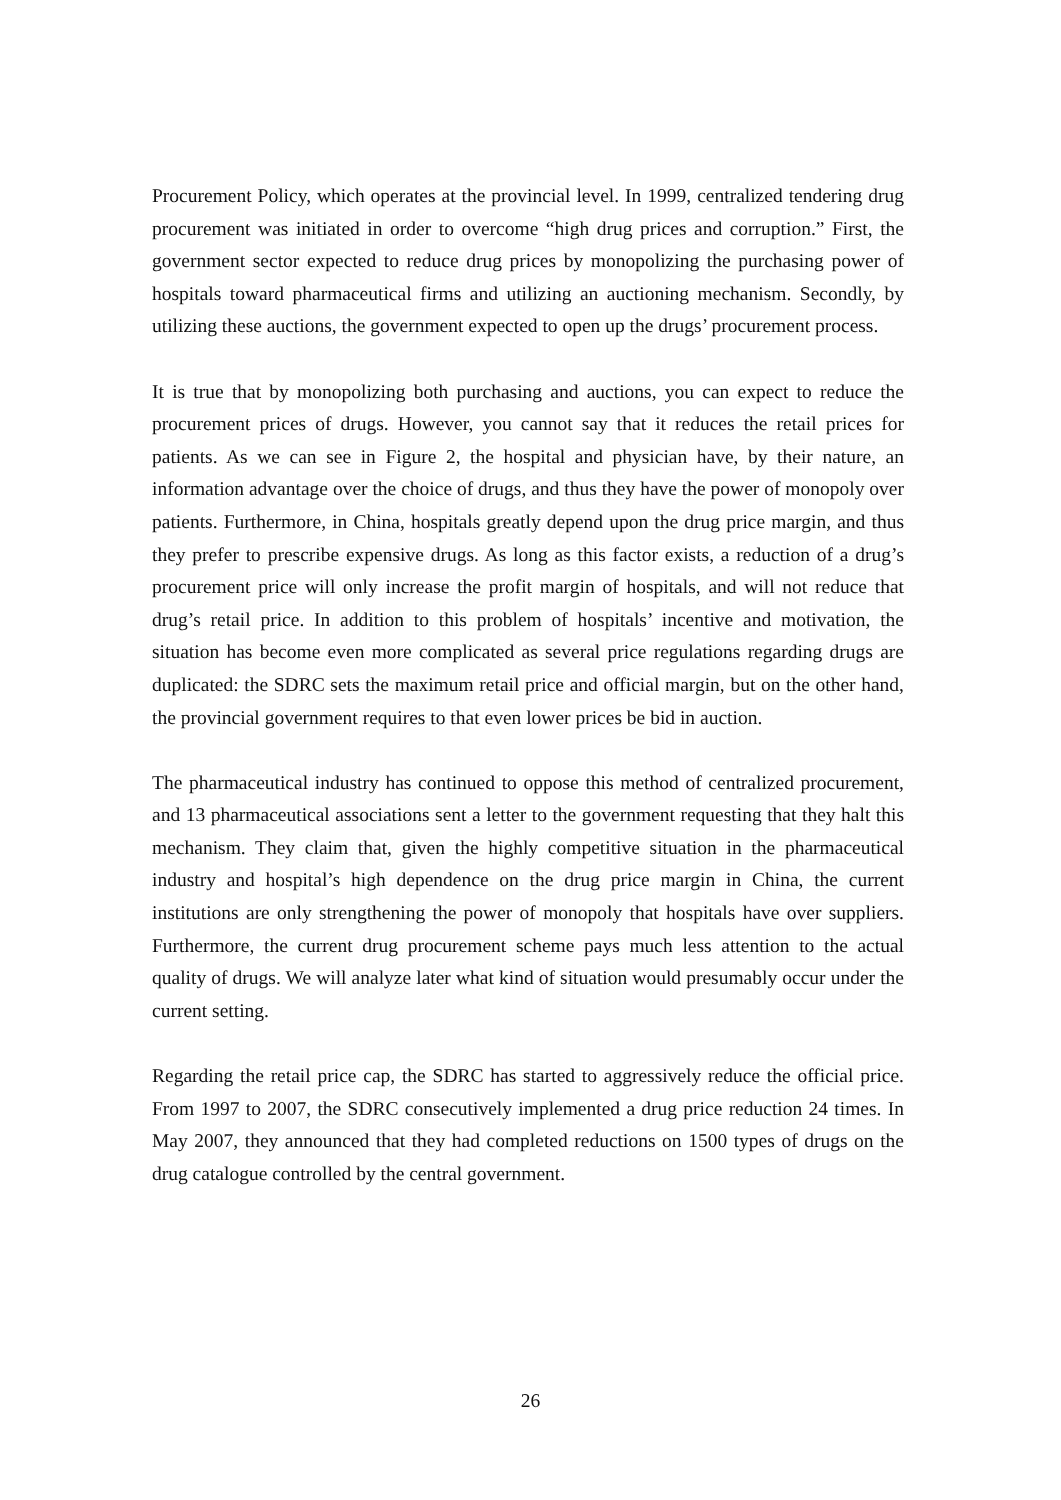Procurement Policy, which operates at the provincial level. In 1999, centralized tendering drug procurement was initiated in order to overcome “high drug prices and corruption.” First, the government sector expected to reduce drug prices by monopolizing the purchasing power of hospitals toward pharmaceutical firms and utilizing an auctioning mechanism. Secondly, by utilizing these auctions, the government expected to open up the drugs’ procurement process.
It is true that by monopolizing both purchasing and auctions, you can expect to reduce the procurement prices of drugs. However, you cannot say that it reduces the retail prices for patients. As we can see in Figure 2, the hospital and physician have, by their nature, an information advantage over the choice of drugs, and thus they have the power of monopoly over patients. Furthermore, in China, hospitals greatly depend upon the drug price margin, and thus they prefer to prescribe expensive drugs. As long as this factor exists, a reduction of a drug’s procurement price will only increase the profit margin of hospitals, and will not reduce that drug’s retail price. In addition to this problem of hospitals’ incentive and motivation, the situation has become even more complicated as several price regulations regarding drugs are duplicated: the SDRC sets the maximum retail price and official margin, but on the other hand, the provincial government requires to that even lower prices be bid in auction.
The pharmaceutical industry has continued to oppose this method of centralized procurement, and 13 pharmaceutical associations sent a letter to the government requesting that they halt this mechanism. They claim that, given the highly competitive situation in the pharmaceutical industry and hospital’s high dependence on the drug price margin in China, the current institutions are only strengthening the power of monopoly that hospitals have over suppliers. Furthermore, the current drug procurement scheme pays much less attention to the actual quality of drugs. We will analyze later what kind of situation would presumably occur under the current setting.
Regarding the retail price cap, the SDRC has started to aggressively reduce the official price. From 1997 to 2007, the SDRC consecutively implemented a drug price reduction 24 times. In May 2007, they announced that they had completed reductions on 1500 types of drugs on the drug catalogue controlled by the central government.
26